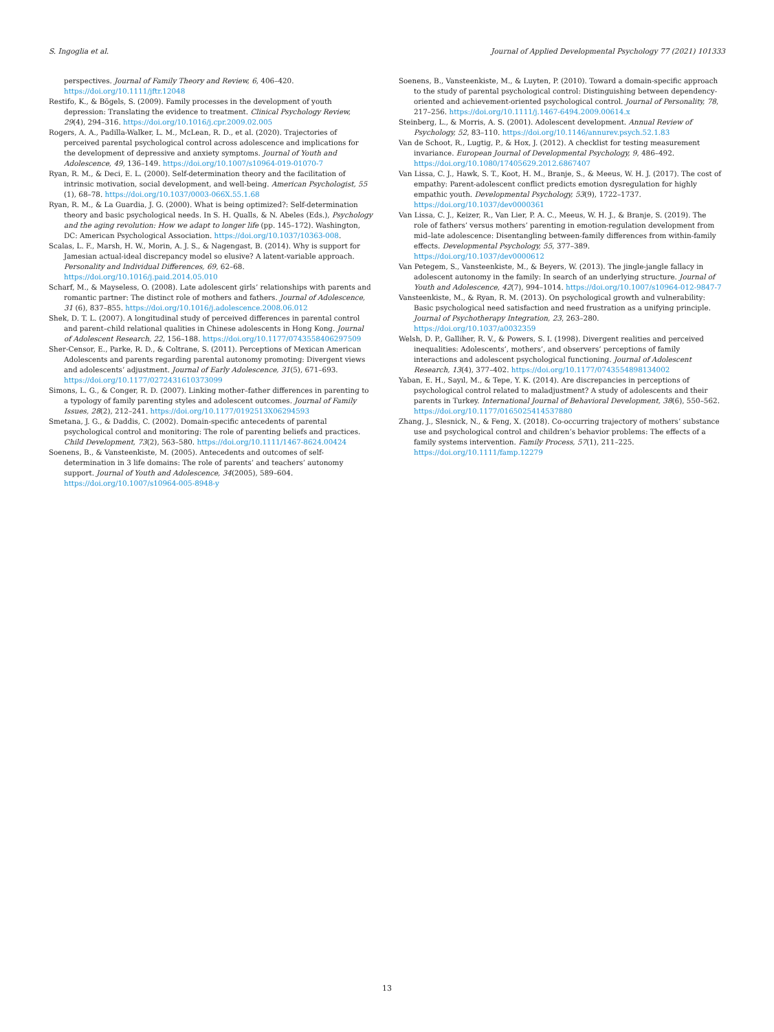S. Ingoglia et al. Journal of Applied Developmental Psychology 77 (2021) 101333
perspectives. Journal of Family Theory and Review, 6, 406–420. https://doi.org/10.1111/jftr.12048
Restifo, K., & Bögels, S. (2009). Family processes in the development of youth depression: Translating the evidence to treatment. Clinical Psychology Review, 29(4), 294–316. https://doi.org/10.1016/j.cpr.2009.02.005
Rogers, A. A., Padilla-Walker, L. M., McLean, R. D., et al. (2020). Trajectories of perceived parental psychological control across adolescence and implications for the development of depressive and anxiety symptoms. Journal of Youth and Adolescence, 49, 136–149. https://doi.org/10.1007/s10964-019-01070-7
Ryan, R. M., & Deci, E. L. (2000). Self-determination theory and the facilitation of intrinsic motivation, social development, and well-being. American Psychologist, 55 (1), 68–78. https://doi.org/10.1037/0003-066X.55.1.68
Ryan, R. M., & La Guardia, J. G. (2000). What is being optimized?: Self-determination theory and basic psychological needs. In S. H. Qualls, & N. Abeles (Eds.), Psychology and the aging revolution: How we adapt to longer life (pp. 145–172). Washington, DC: American Psychological Association. https://doi.org/10.1037/10363-008.
Scalas, L. F., Marsh, H. W., Morin, A. J. S., & Nagengast, B. (2014). Why is support for Jamesian actual-ideal discrepancy model so elusive? A latent-variable approach. Personality and Individual Differences, 69, 62–68. https://doi.org/10.1016/j.paid.2014.05.010
Scharf, M., & Mayseless, O. (2008). Late adolescent girls’ relationships with parents and romantic partner: The distinct role of mothers and fathers. Journal of Adolescence, 31 (6), 837–855. https://doi.org/10.1016/j.adolescence.2008.06.012
Shek, D. T. L. (2007). A longitudinal study of perceived differences in parental control and parent–child relational qualities in Chinese adolescents in Hong Kong. Journal of Adolescent Research, 22, 156–188. https://doi.org/10.1177/0743558406297509
Sher-Censor, E., Parke, R. D., & Coltrane, S. (2011). Perceptions of Mexican American Adolescents and parents regarding parental autonomy promoting: Divergent views and adolescents’ adjustment. Journal of Early Adolescence, 31(5), 671–693. https://doi.org/10.1177/0272431610373099
Simons, L. G., & Conger, R. D. (2007). Linking mother–father differences in parenting to a typology of family parenting styles and adolescent outcomes. Journal of Family Issues, 28(2), 212–241. https://doi.org/10.1177/0192513X06294593
Smetana, J. G., & Daddis, C. (2002). Domain-specific antecedents of parental psychological control and monitoring: The role of parenting beliefs and practices. Child Development, 73(2), 563–580. https://doi.org/10.1111/1467-8624.00424
Soenens, B., & Vansteenkiste, M. (2005). Antecedents and outcomes of self-determination in 3 life domains: The role of parents’ and teachers’ autonomy support. Journal of Youth and Adolescence, 34(2005), 589–604. https://doi.org/10.1007/s10964-005-8948-y
Soenens, B., Vansteenkiste, M., & Luyten, P. (2010). Toward a domain-specific approach to the study of parental psychological control: Distinguishing between dependency-oriented and achievement-oriented psychological control. Journal of Personality, 78, 217–256. https://doi.org/10.1111/j.1467-6494.2009.00614.x
Steinberg, L., & Morris, A. S. (2001). Adolescent development. Annual Review of Psychology, 52, 83–110. https://doi.org/10.1146/annurev.psych.52.1.83
Van de Schoot, R., Lugtig, P., & Hox, J. (2012). A checklist for testing measurement invariance. European Journal of Developmental Psychology, 9, 486–492. https://doi.org/10.1080/17405629.2012.6867407
Van Lissa, C. J., Hawk, S. T., Koot, H. M., Branje, S., & Meeus, W. H. J. (2017). The cost of empathy: Parent-adolescent conflict predicts emotion dysregulation for highly empathic youth. Developmental Psychology, 53(9), 1722–1737. https://doi.org/10.1037/dev0000361
Van Lissa, C. J., Keizer, R., Van Lier, P. A. C., Meeus, W. H. J., & Branje, S. (2019). The role of fathers’ versus mothers’ parenting in emotion-regulation development from mid–late adolescence: Disentangling between-family differences from within-family effects. Developmental Psychology, 55, 377–389. https://doi.org/10.1037/dev0000612
Van Petegem, S., Vansteenkiste, M., & Beyers, W. (2013). The jingle-jangle fallacy in adolescent autonomy in the family: In search of an underlying structure. Journal of Youth and Adolescence, 42(7), 994–1014. https://doi.org/10.1007/s10964-012-9847-7
Vansteenkiste, M., & Ryan, R. M. (2013). On psychological growth and vulnerability: Basic psychological need satisfaction and need frustration as a unifying principle. Journal of Psychotherapy Integration, 23, 263–280. https://doi.org/10.1037/a0032359
Welsh, D. P., Galliher, R. V., & Powers, S. I. (1998). Divergent realities and perceived inequalities: Adolescents’, mothers’, and observers’ perceptions of family interactions and adolescent psychological functioning. Journal of Adolescent Research, 13(4), 377–402. https://doi.org/10.1177/0743554898134002
Yaban, E. H., Sayıl, M., & Tepe, Y. K. (2014). Are discrepancies in perceptions of psychological control related to maladjustment? A study of adolescents and their parents in Turkey. International Journal of Behavioral Development, 38(6), 550–562. https://doi.org/10.1177/0165025414537880
Zhang, J., Slesnick, N., & Feng, X. (2018). Co-occurring trajectory of mothers’ substance use and psychological control and children’s behavior problems: The effects of a family systems intervention. Family Process, 57(1), 211–225. https://doi.org/10.1111/famp.12279
13